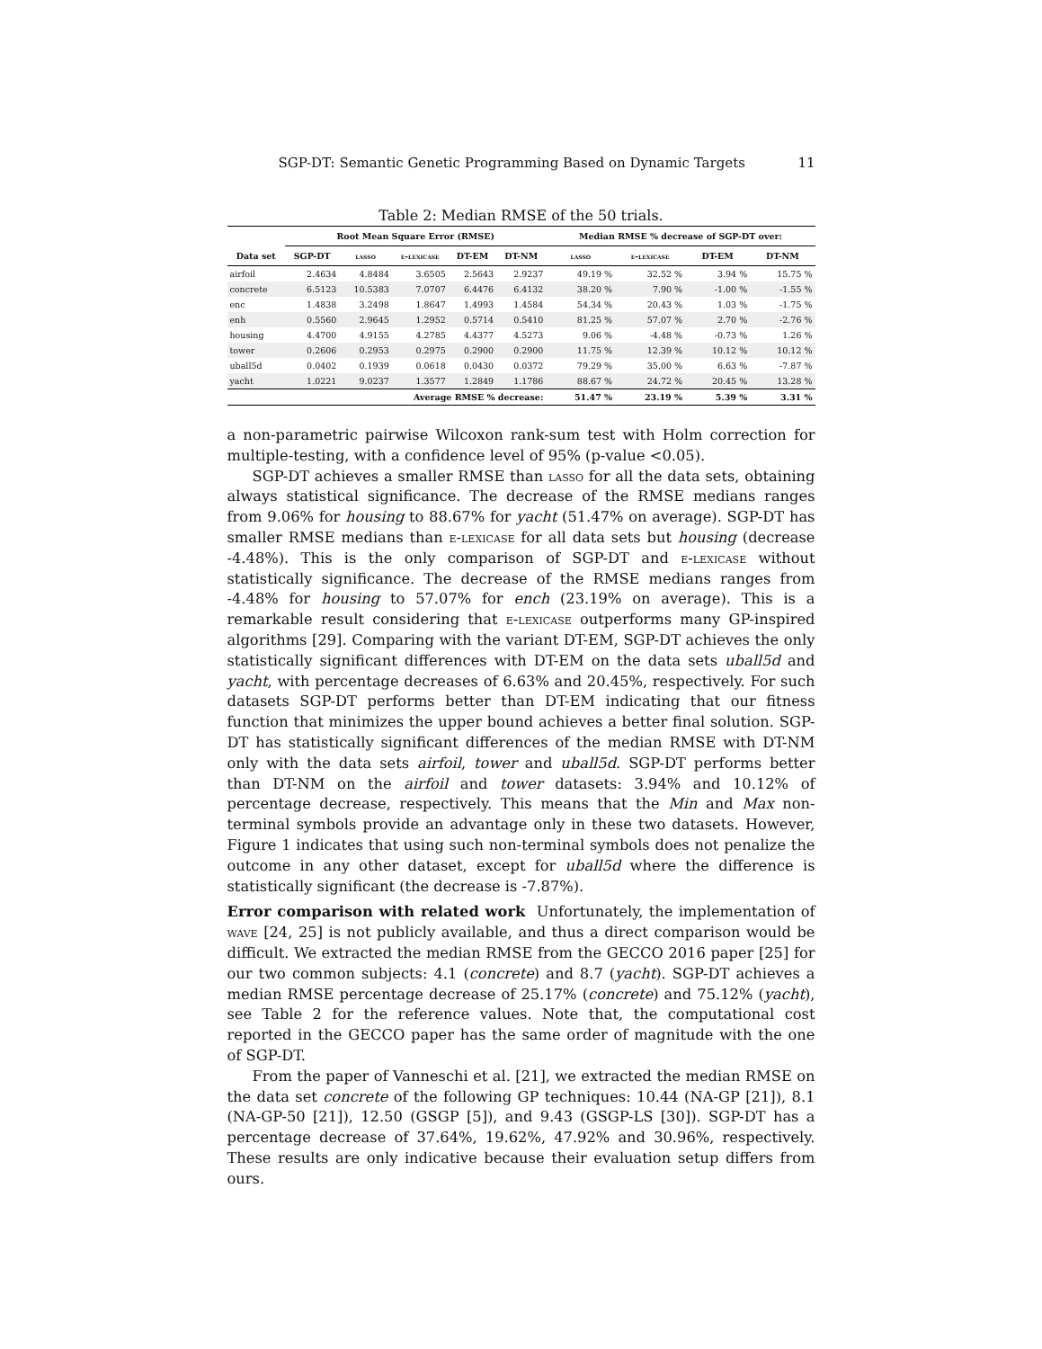SGP-DT: Semantic Genetic Programming Based on Dynamic Targets 11
Table 2: Median RMSE of the 50 trials.
| | Root Mean Square Error (RMSE) | | | | | Median RMSE % decrease of SGP-DT over: | | | |
| --- | --- | --- | --- | --- | --- | --- | --- | --- | --- |
| Data set | SGP-DT | lasso | ϵ-lexicase | DT-EM | DT-NM | lasso | ϵ-lexicase | DT-EM | DT-NM |
| airfoil | 2.4634 | 4.8484 | 3.6505 | 2.5643 | 2.9237 | 49.19 % | 32.52 % | 3.94 % | 15.75 % |
| concrete | 6.5123 | 10.5383 | 7.0707 | 6.4476 | 6.4132 | 38.20 % | 7.90 % | -1.00 % | -1.55 % |
| enc | 1.4838 | 3.2498 | 1.8647 | 1.4993 | 1.4584 | 54.34 % | 20.43 % | 1.03 % | -1.75 % |
| enh | 0.5560 | 2.9645 | 1.2952 | 0.5714 | 0.5410 | 81.25 % | 57.07 % | 2.70 % | -2.76 % |
| housing | 4.4700 | 4.9155 | 4.2785 | 4.4377 | 4.5273 | 9.06 % | -4.48 % | -0.73 % | 1.26 % |
| tower | 0.2606 | 0.2953 | 0.2975 | 0.2900 | 0.2900 | 11.75 % | 12.39 % | 10.12 % | 10.12 % |
| uball5d | 0.0402 | 0.1939 | 0.0618 | 0.0430 | 0.0372 | 79.29 % | 35.00 % | 6.63 % | -7.87 % |
| yacht | 1.0221 | 9.0237 | 1.3577 | 1.2849 | 1.1786 | 88.67 % | 24.72 % | 20.45 % | 13.28 % |
| Average RMSE % decrease: | | | | | | 51.47 % | 23.19 % | 5.39 % | 3.31 % |
a non-parametric pairwise Wilcoxon rank-sum test with Holm correction for multiple-testing, with a confidence level of 95% (p-value <0.05).
SGP-DT achieves a smaller RMSE than lasso for all the data sets, obtaining always statistical significance. The decrease of the RMSE medians ranges from 9.06% for housing to 88.67% for yacht (51.47% on average). SGP-DT has smaller RMSE medians than ϵ-lexicase for all data sets but housing (decrease -4.48%). This is the only comparison of SGP-DT and ϵ-lexicase without statistically significance. The decrease of the RMSE medians ranges from -4.48% for housing to 57.07% for ench (23.19% on average). This is a remarkable result considering that ϵ-lexicase outperforms many GP-inspired algorithms [29]. Comparing with the variant DT-EM, SGP-DT achieves the only statistically significant differences with DT-EM on the data sets uball5d and yacht, with percentage decreases of 6.63% and 20.45%, respectively. For such datasets SGP-DT performs better than DT-EM indicating that our fitness function that minimizes the upper bound achieves a better final solution. SGP-DT has statistically significant differences of the median RMSE with DT-NM only with the data sets airfoil, tower and uball5d. SGP-DT performs better than DT-NM on the airfoil and tower datasets: 3.94% and 10.12% of percentage decrease, respectively. This means that the Min and Max non-terminal symbols provide an advantage only in these two datasets. However, Figure 1 indicates that using such non-terminal symbols does not penalize the outcome in any other dataset, except for uball5d where the difference is statistically significant (the decrease is -7.87%).
Error comparison with related work Unfortunately, the implementation of wave [24, 25] is not publicly available, and thus a direct comparison would be difficult. We extracted the median RMSE from the GECCO 2016 paper [25] for our two common subjects: 4.1 (concrete) and 8.7 (yacht). SGP-DT achieves a median RMSE percentage decrease of 25.17% (concrete) and 75.12% (yacht), see Table 2 for the reference values. Note that, the computational cost reported in the GECCO paper has the same order of magnitude with the one of SGP-DT.
From the paper of Vanneschi et al. [21], we extracted the median RMSE on the data set concrete of the following GP techniques: 10.44 (NA-GP [21]), 8.1 (NA-GP-50 [21]), 12.50 (GSGP [5]), and 9.43 (GSGP-LS [30]). SGP-DT has a percentage decrease of 37.64%, 19.62%, 47.92% and 30.96%, respectively. These results are only indicative because their evaluation setup differs from ours.